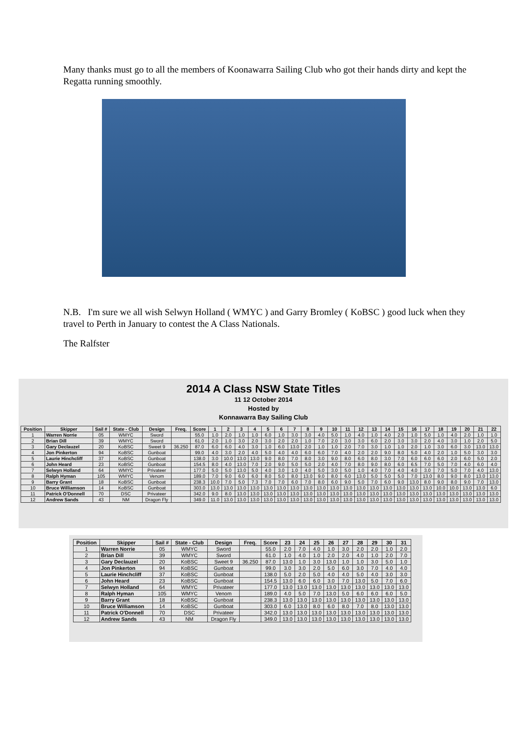Many thanks must go to all the members of Koonawarra Sailing Club who got their hands dirty and kept the Regatta running smoothly.
N.B. I'm sure we all wish Selwyn Holland ( WMYC ) and Garry Bromley ( KoBSC ) good luck when they travel to Perth in January to contest the A Class Nationals.
The Ralfster
2014 A Class NSW State Titles
11 12 October 2014
Hosted by
Konnawarra Bay Sailing Club
| Position | Skipper | Sail # | State - Club | Design | Freq. | Score | 1 | 2 | 3 | 4 | 5 | 6 | 7 | 8 | 9 | 10 | 11 | 12 | 13 | 14 | 15 | 16 | 17 | 18 | 19 | 20 | 21 | 22 |
| --- | --- | --- | --- | --- | --- | --- | --- | --- | --- | --- | --- | --- | --- | --- | --- | --- | --- | --- | --- | --- | --- | --- | --- | --- | --- | --- | --- | --- |
| 1 | Warren Norrie | 05 | WMYC | Sword | | 55.0 | 1.0 | 2.0 | 1.0 | 1.0 | 6.0 | 1.0 | 3.0 | 3.0 | 4.0 | 5.0 | 1.0 | 4.0 | 1.0 | 4.0 | 2.0 | 1.0 | 5.0 | 1.0 | 4.0 | 2.0 | 1.0 | 1.0 |
| 2 | Brian Dill | 39 | WMYC | Sword | | 61.0 | 2.0 | 1.0 | 3.0 | 2.0 | 3.0 | 2.0 | 2.0 | 1.0 | 7.0 | 2.0 | 3.0 | 3.0 | 6.0 | 2.0 | 3.0 | 3.0 | 2.0 | 4.0 | 3.0 | 1.0 | 2.0 | 5.0 |
| 3 | Gary Declauzel | 20 | KoBSC | Sweet 9 | 36.250 | 87.0 | 6.0 | 6.0 | 4.0 | 3.0 | 1.0 | 6.0 | 13.0 | 2.0 | 1.0 | 1.0 | 2.0 | 7.0 | 3.0 | 1.0 | 1.0 | 2.0 | 1.0 | 3.0 | 6.0 | 3.0 | 13.0 | 13.0 |
| 4 | Jon Pinkerton | 94 | KoBSC | Gunboat | | 99.0 | 4.0 | 3.0 | 2.0 | 4.0 | 5.0 | 4.0 | 4.0 | 6.0 | 6.0 | 7.0 | 4.0 | 2.0 | 2.0 | 9.0 | 8.0 | 5.0 | 4.0 | 2.0 | 1.0 | 5.0 | 3.0 | 3.0 |
| 5 | Laurie Hinchcliff | 37 | KoBSC | Gunboat | | 138.0 | 3.0 | 10.0 | 13.0 | 13.0 | 9.0 | 8.0 | 7.0 | 8.0 | 3.0 | 9.0 | 8.0 | 6.0 | 8.0 | 3.0 | 7.0 | 6.0 | 6.0 | 6.0 | 2.0 | 6.0 | 5.0 | 2.0 |
| 6 | John Heard | 23 | KoBSC | Gunboat | | 154.5 | 8.0 | 4.0 | 13.0 | 7.0 | 2.0 | 9.0 | 5.0 | 5.0 | 2.0 | 4.0 | 7.0 | 8.0 | 9.0 | 8.0 | 6.0 | 6.5 | 7.0 | 5.0 | 7.0 | 4.0 | 6.0 | 4.0 |
| 7 | Selwyn Holland | 64 | WMYC | Privateer | | 177.0 | 5.0 | 5.0 | 13.0 | 5.0 | 4.0 | 3.0 | 1.0 | 4.0 | 5.0 | 3.0 | 5.0 | 1.0 | 4.0 | 7.0 | 4.0 | 4.0 | 3.0 | 7.0 | 5.0 | 7.0 | 4.0 | 13.0 |
| 8 | Ralph Hyman | 105 | WMYC | Venom | | 189.0 | 7.0 | 9.0 | 6.0 | 6.0 | 8.0 | 5.0 | 8.0 | 13.0 | 9.0 | 8.0 | 6.0 | 13.0 | 5.0 | 5.0 | 5.0 | 7.0 | 13.0 | 8.0 | 9.0 | 8.0 | 13.0 | 13.0 |
| 9 | Barry Grant | 18 | KoBSC | Gunboat | | 238.3 | 10.0 | 7.0 | 5.0 | 7.3 | 7.0 | 7.0 | 6.0 | 7.0 | 8.0 | 6.0 | 9.0 | 5.0 | 7.0 | 6.0 | 9.0 | 13.0 | 8.0 | 9.0 | 8.0 | 9.0 | 7.0 | 13.0 |
| 10 | Bruce Williamson | 14 | KoBSC | Gunboat | | 303.0 | 13.0 | 13.0 | 13.0 | 13.0 | 13.0 | 13.0 | 13.0 | 13.0 | 13.0 | 13.0 | 13.0 | 13.0 | 13.0 | 13.0 | 13.0 | 13.0 | 13.0 | 10.0 | 10.0 | 13.0 | 13.0 | 6.0 |
| 11 | Patrick O'Donnell | 70 | DSC | Privateer | | 342.0 | 9.0 | 8.0 | 13.0 | 13.0 | 13.0 | 13.0 | 13.0 | 13.0 | 13.0 | 13.0 | 13.0 | 13.0 | 13.0 | 13.0 | 13.0 | 13.0 | 13.0 | 13.0 | 13.0 | 13.0 | 13.0 | 13.0 |
| 12 | Andrew Sands | 43 | NM | Dragon Fly | | 349.0 | 11.0 | 13.0 | 13.0 | 13.0 | 13.0 | 13.0 | 13.0 | 13.0 | 13.0 | 13.0 | 13.0 | 13.0 | 13.0 | 13.0 | 13.0 | 13.0 | 13.0 | 13.0 | 13.0 | 13.0 | 13.0 | 13.0 |
| Position | Skipper | Sail # | State - Club | Design | Freq. | Score | 23 | 24 | 25 | 26 | 27 | 28 | 29 | 30 | 31 |
| --- | --- | --- | --- | --- | --- | --- | --- | --- | --- | --- | --- | --- | --- | --- | --- |
| 1 | Warren Norrie | 05 | WMYC | Sword | | 55.0 | 2.0 | 7.0 | 4.0 | 1.0 | 3.0 | 2.0 | 2.0 | 1.0 | 2.0 |
| 2 | Brian Dill | 39 | WMYC | Sword | | 61.0 | 1.0 | 4.0 | 1.0 | 2.0 | 2.0 | 4.0 | 1.0 | 2.0 | 7.0 |
| 3 | Gary Declauzel | 20 | KoBSC | Sweet 9 | 36.250 | 87.0 | 13.0 | 1.0 | 3.0 | 13.0 | 1.0 | 1.0 | 3.0 | 5.0 | 1.0 |
| 4 | Jon Pinkerton | 94 | KoBSC | Gunboat | | 99.0 | 3.0 | 3.0 | 2.0 | 5.0 | 6.0 | 3.0 | 7.0 | 4.0 | 4.0 |
| 5 | Laurie Hinchcliff | 37 | KoBSC | Gunboat | | 138.0 | 5.0 | 2.0 | 5.0 | 4.0 | 4.0 | 5.0 | 4.0 | 3.0 | 3.0 |
| 6 | John Heard | 23 | KoBSC | Gunboat | | 154.5 | 13.0 | 6.0 | 6.0 | 3.0 | 7.0 | 13.0 | 5.0 | 7.0 | 6.0 |
| 7 | Selwyn Holland | 64 | WMYC | Privateer | | 177.0 | 13.0 | 13.0 | 13.0 | 13.0 | 13.0 | 13.0 | 13.0 | 13.0 | 13.0 |
| 8 | Ralph Hyman | 105 | WMYC | Venom | | 189.0 | 4.0 | 5.0 | 7.0 | 13.0 | 5.0 | 6.0 | 6.0 | 6.0 | 5.0 |
| 9 | Barry Grant | 18 | KoBSC | Gunboat | | 238.3 | 13.0 | 13.0 | 13.0 | 13.0 | 13.0 | 13.0 | 13.0 | 13.0 | 13.0 |
| 10 | Bruce Williamson | 14 | KoBSC | Gunboat | | 303.0 | 6.0 | 13.0 | 8.0 | 6.0 | 8.0 | 7.0 | 8.0 | 13.0 | 13.0 |
| 11 | Patrick O'Donnell | 70 | DSC | Privateer | | 342.0 | 13.0 | 13.0 | 13.0 | 13.0 | 13.0 | 13.0 | 13.0 | 13.0 | 13.0 |
| 12 | Andrew Sands | 43 | NM | Dragon Fly | | 349.0 | 13.0 | 13.0 | 13.0 | 13.0 | 13.0 | 13.0 | 13.0 | 13.0 | 13.0 |